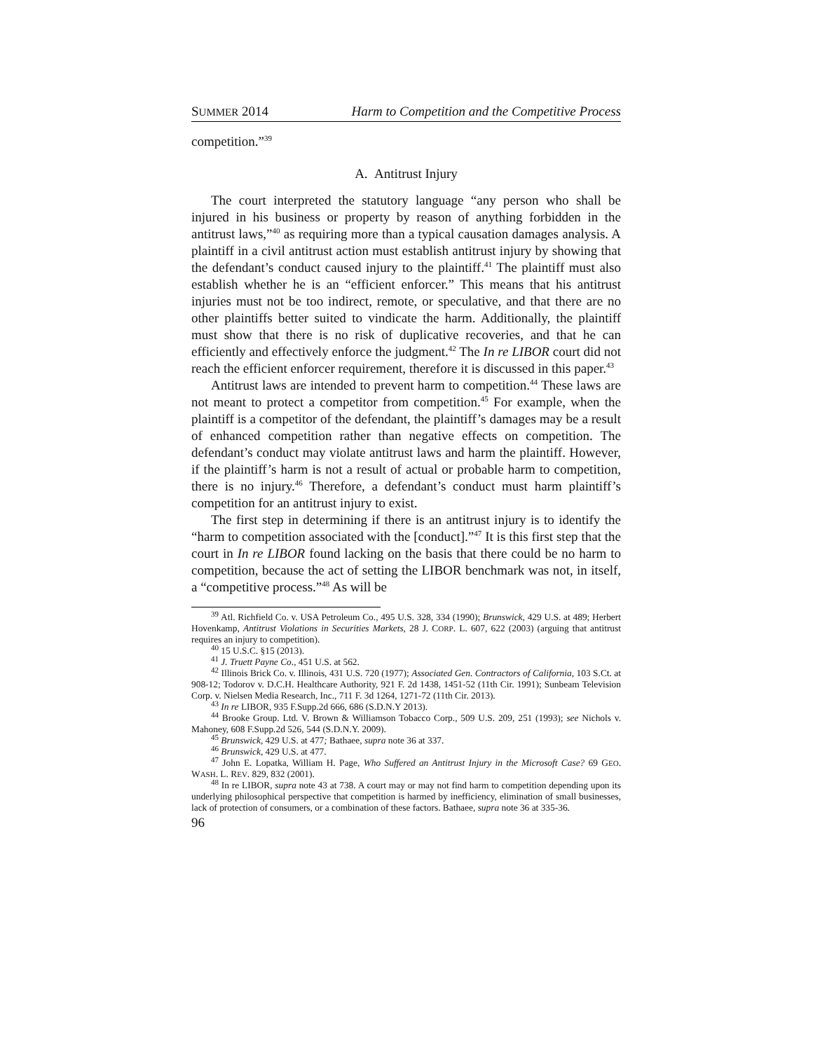SUMMER 2014 Harm to Competition and the Competitive Process
competition.”<sup>39</sup>
A. Antitrust Injury
The court interpreted the statutory language “any person who shall be injured in his business or property by reason of anything forbidden in the antitrust laws,”<sup>40</sup> as requiring more than a typical causation damages analysis. A plaintiff in a civil antitrust action must establish antitrust injury by showing that the defendant’s conduct caused injury to the plaintiff.<sup>41</sup> The plaintiff must also establish whether he is an “efficient enforcer.” This means that his antitrust injuries must not be too indirect, remote, or speculative, and that there are no other plaintiffs better suited to vindicate the harm. Additionally, the plaintiff must show that there is no risk of duplicative recoveries, and that he can efficiently and effectively enforce the judgment.<sup>42</sup> The In re LIBOR court did not reach the efficient enforcer requirement, therefore it is discussed in this paper.<sup>43</sup>
Antitrust laws are intended to prevent harm to competition.<sup>44</sup> These laws are not meant to protect a competitor from competition.<sup>45</sup> For example, when the plaintiff is a competitor of the defendant, the plaintiff’s damages may be a result of enhanced competition rather than negative effects on competition. The defendant’s conduct may violate antitrust laws and harm the plaintiff. However, if the plaintiff’s harm is not a result of actual or probable harm to competition, there is no injury.<sup>46</sup> Therefore, a defendant’s conduct must harm plaintiff’s competition for an antitrust injury to exist.
The first step in determining if there is an antitrust injury is to identify the “harm to competition associated with the [conduct].”<sup>47</sup> It is this first step that the court in In re LIBOR found lacking on the basis that there could be no harm to competition, because the act of setting the LIBOR benchmark was not, in itself, a “competitive process.”<sup>48</sup> As will be
<sup>39</sup> Atl. Richfield Co. v. USA Petroleum Co., 495 U.S. 328, 334 (1990); Brunswick, 429 U.S. at 489; Herbert Hovenkamp, Antitrust Violations in Securities Markets, 28 J. CORP. L. 607, 622 (2003) (arguing that antitrust requires an injury to competition).
<sup>40</sup> 15 U.S.C. §15 (2013).
<sup>41</sup> J. Truett Payne Co., 451 U.S. at 562.
<sup>42</sup> Illinois Brick Co. v. Illinois, 431 U.S. 720 (1977); Associated Gen. Contractors of California, 103 S.Ct. at 908-12; Todorov v. D.C.H. Healthcare Authority, 921 F. 2d 1438, 1451-52 (11th Cir. 1991); Sunbeam Television Corp. v. Nielsen Media Research, Inc., 711 F. 3d 1264, 1271-72 (11th Cir. 2013).
<sup>43</sup> In re LIBOR, 935 F.Supp.2d 666, 686 (S.D.N.Y 2013).
<sup>44</sup> Brooke Group. Ltd. V. Brown & Williamson Tobacco Corp., 509 U.S. 209, 251 (1993); see Nichols v. Mahoney, 608 F.Supp.2d 526, 544 (S.D.N.Y. 2009).
<sup>45</sup> Brunswick, 429 U.S. at 477; Bathaee, supra note 36 at 337.
<sup>46</sup> Brunswick, 429 U.S. at 477.
<sup>47</sup> John E. Lopatka, William H. Page, Who Suffered an Antitrust Injury in the Microsoft Case? 69 GEO. WASH. L. REV. 829, 832 (2001).
<sup>48</sup> In re LIBOR, supra note 43 at 738. A court may or may not find harm to competition depending upon its underlying philosophical perspective that competition is harmed by inefficiency, elimination of small businesses, lack of protection of consumers, or a combination of these factors. Bathaee, supra note 36 at 335-36.
96